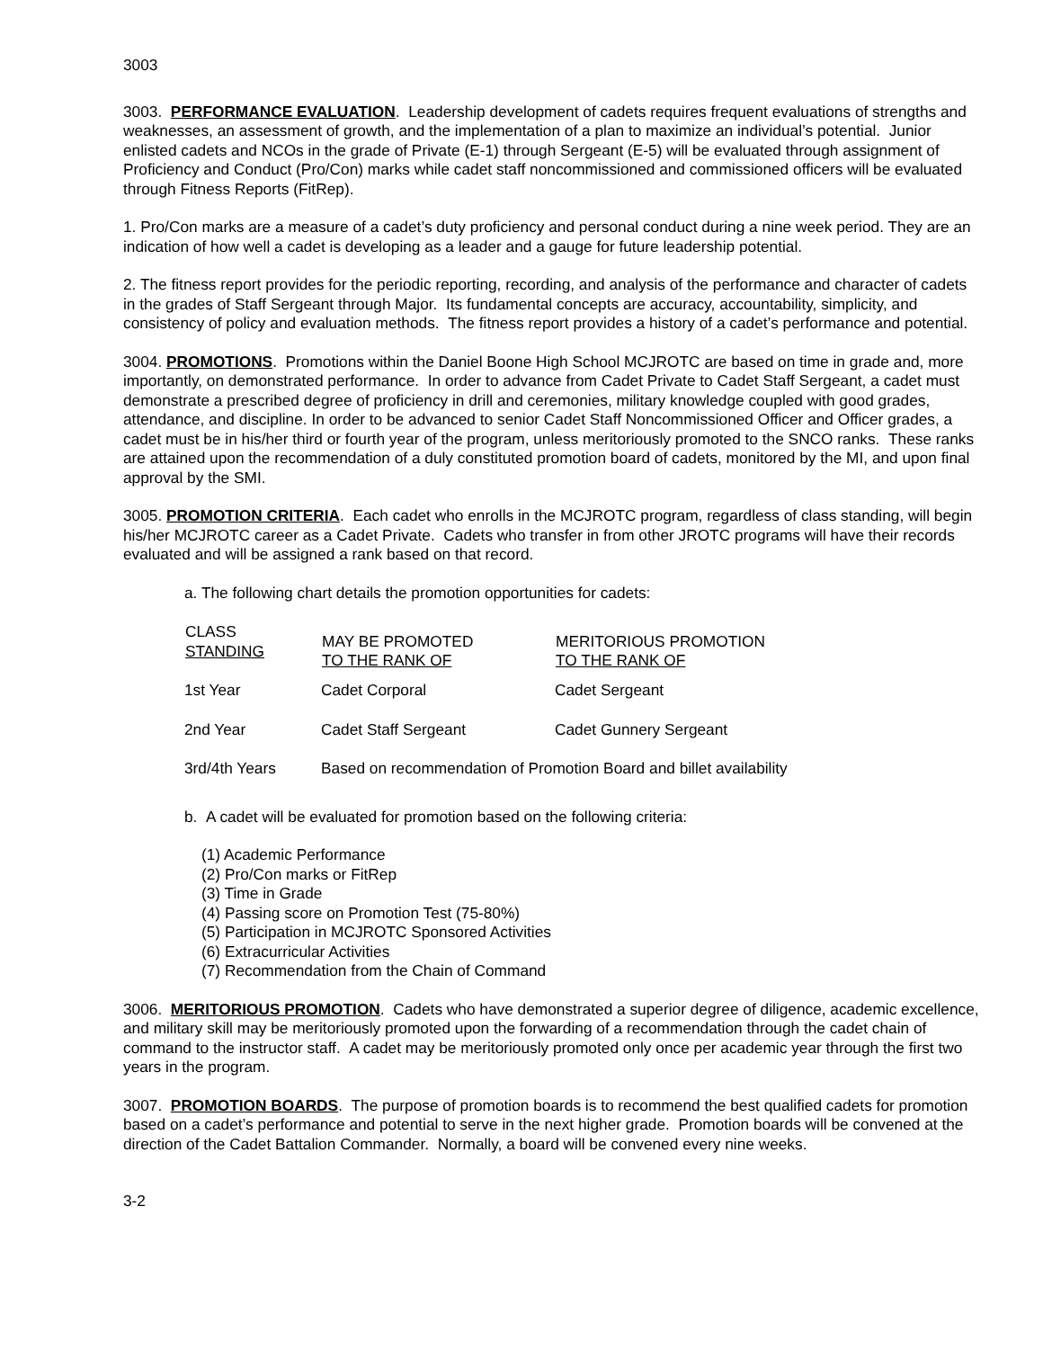3003
3003. PERFORMANCE EVALUATION. Leadership development of cadets requires frequent evaluations of strengths and weaknesses, an assessment of growth, and the implementation of a plan to maximize an individual’s potential. Junior enlisted cadets and NCOs in the grade of Private (E-1) through Sergeant (E-5) will be evaluated through assignment of Proficiency and Conduct (Pro/Con) marks while cadet staff noncommissioned and commissioned officers will be evaluated through Fitness Reports (FitRep).
1. Pro/Con marks are a measure of a cadet’s duty proficiency and personal conduct during a nine week period. They are an indication of how well a cadet is developing as a leader and a gauge for future leadership potential.
2. The fitness report provides for the periodic reporting, recording, and analysis of the performance and character of cadets in the grades of Staff Sergeant through Major. Its fundamental concepts are accuracy, accountability, simplicity, and consistency of policy and evaluation methods. The fitness report provides a history of a cadet’s performance and potential.
3004. PROMOTIONS. Promotions within the Daniel Boone High School MCJROTC are based on time in grade and, more importantly, on demonstrated performance. In order to advance from Cadet Private to Cadet Staff Sergeant, a cadet must demonstrate a prescribed degree of proficiency in drill and ceremonies, military knowledge coupled with good grades, attendance, and discipline. In order to be advanced to senior Cadet Staff Noncommissioned Officer and Officer grades, a cadet must be in his/her third or fourth year of the program, unless meritoriously promoted to the SNCO ranks. These ranks are attained upon the recommendation of a duly constituted promotion board of cadets, monitored by the MI, and upon final approval by the SMI.
3005. PROMOTION CRITERIA. Each cadet who enrolls in the MCJROTC program, regardless of class standing, will begin his/her MCJROTC career as a Cadet Private. Cadets who transfer in from other JROTC programs will have their records evaluated and will be assigned a rank based on that record.
a. The following chart details the promotion opportunities for cadets:
| CLASS STANDING | MAY BE PROMOTED TO THE RANK OF | MERITORIOUS PROMOTION TO THE RANK OF |
| --- | --- | --- |
| 1st Year | Cadet Corporal | Cadet Sergeant |
| 2nd Year | Cadet Staff Sergeant | Cadet Gunnery Sergeant |
| 3rd/4th Years | Based on recommendation of Promotion Board and billet availability | |
b. A cadet will be evaluated for promotion based on the following criteria:
(1) Academic Performance
(2) Pro/Con marks or FitRep
(3) Time in Grade
(4) Passing score on Promotion Test (75-80%)
(5) Participation in MCJROTC Sponsored Activities
(6) Extracurricular Activities
(7) Recommendation from the Chain of Command
3006. MERITORIOUS PROMOTION. Cadets who have demonstrated a superior degree of diligence, academic excellence, and military skill may be meritoriously promoted upon the forwarding of a recommendation through the cadet chain of command to the instructor staff. A cadet may be meritoriously promoted only once per academic year through the first two years in the program.
3007. PROMOTION BOARDS. The purpose of promotion boards is to recommend the best qualified cadets for promotion based on a cadet’s performance and potential to serve in the next higher grade. Promotion boards will be convened at the direction of the Cadet Battalion Commander. Normally, a board will be convened every nine weeks.
3-2